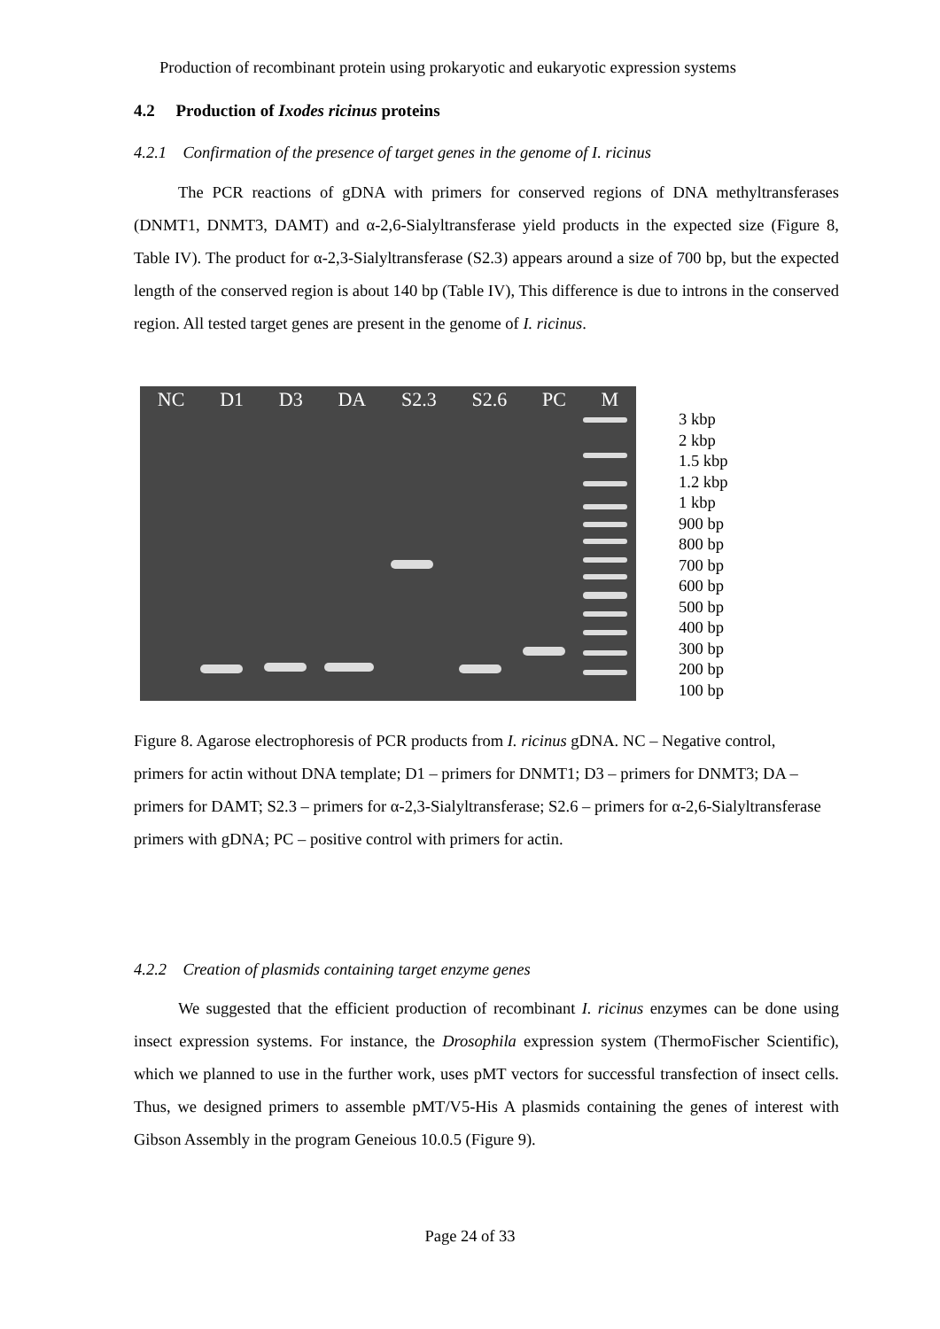Production of recombinant protein using prokaryotic and eukaryotic expression systems
4.2 Production of Ixodes ricinus proteins
4.2.1 Confirmation of the presence of target genes in the genome of I. ricinus
The PCR reactions of gDNA with primers for conserved regions of DNA methyltransferases (DNMT1, DNMT3, DAMT) and α-2,6-Sialyltransferase yield products in the expected size (Figure 8, Table IV). The product for α-2,3-Sialyltransferase (S2.3) appears around a size of 700 bp, but the expected length of the conserved region is about 140 bp (Table IV), This difference is due to introns in the conserved region. All tested target genes are present in the genome of I. ricinus.
NC D1 D3 DA S2.3 S2.6 PC M
3 kbp
2 kbp
1.5 kbp
1.2 kbp
1 kbp
900 bp
800 bp
700 bp
600 bp
500 bp
400 bp
300 bp
200 bp
100 bp
Figure 8. Agarose electrophoresis of PCR products from I. ricinus gDNA. NC – Negative control, primers for actin without DNA template; D1 – primers for DNMT1; D3 – primers for DNMT3; DA – primers for DAMT; S2.3 – primers for α-2,3-Sialyltransferase; S2.6 – primers for α-2,6-Sialyltransferase primers with gDNA; PC – positive control with primers for actin.
4.2.2 Creation of plasmids containing target enzyme genes
We suggested that the efficient production of recombinant I. ricinus enzymes can be done using insect expression systems. For instance, the Drosophila expression system (ThermoFischer Scientific), which we planned to use in the further work, uses pMT vectors for successful transfection of insect cells. Thus, we designed primers to assemble pMT/V5-His A plasmids containing the genes of interest with Gibson Assembly in the program Geneious 10.0.5 (Figure 9).
Page 24 of 33